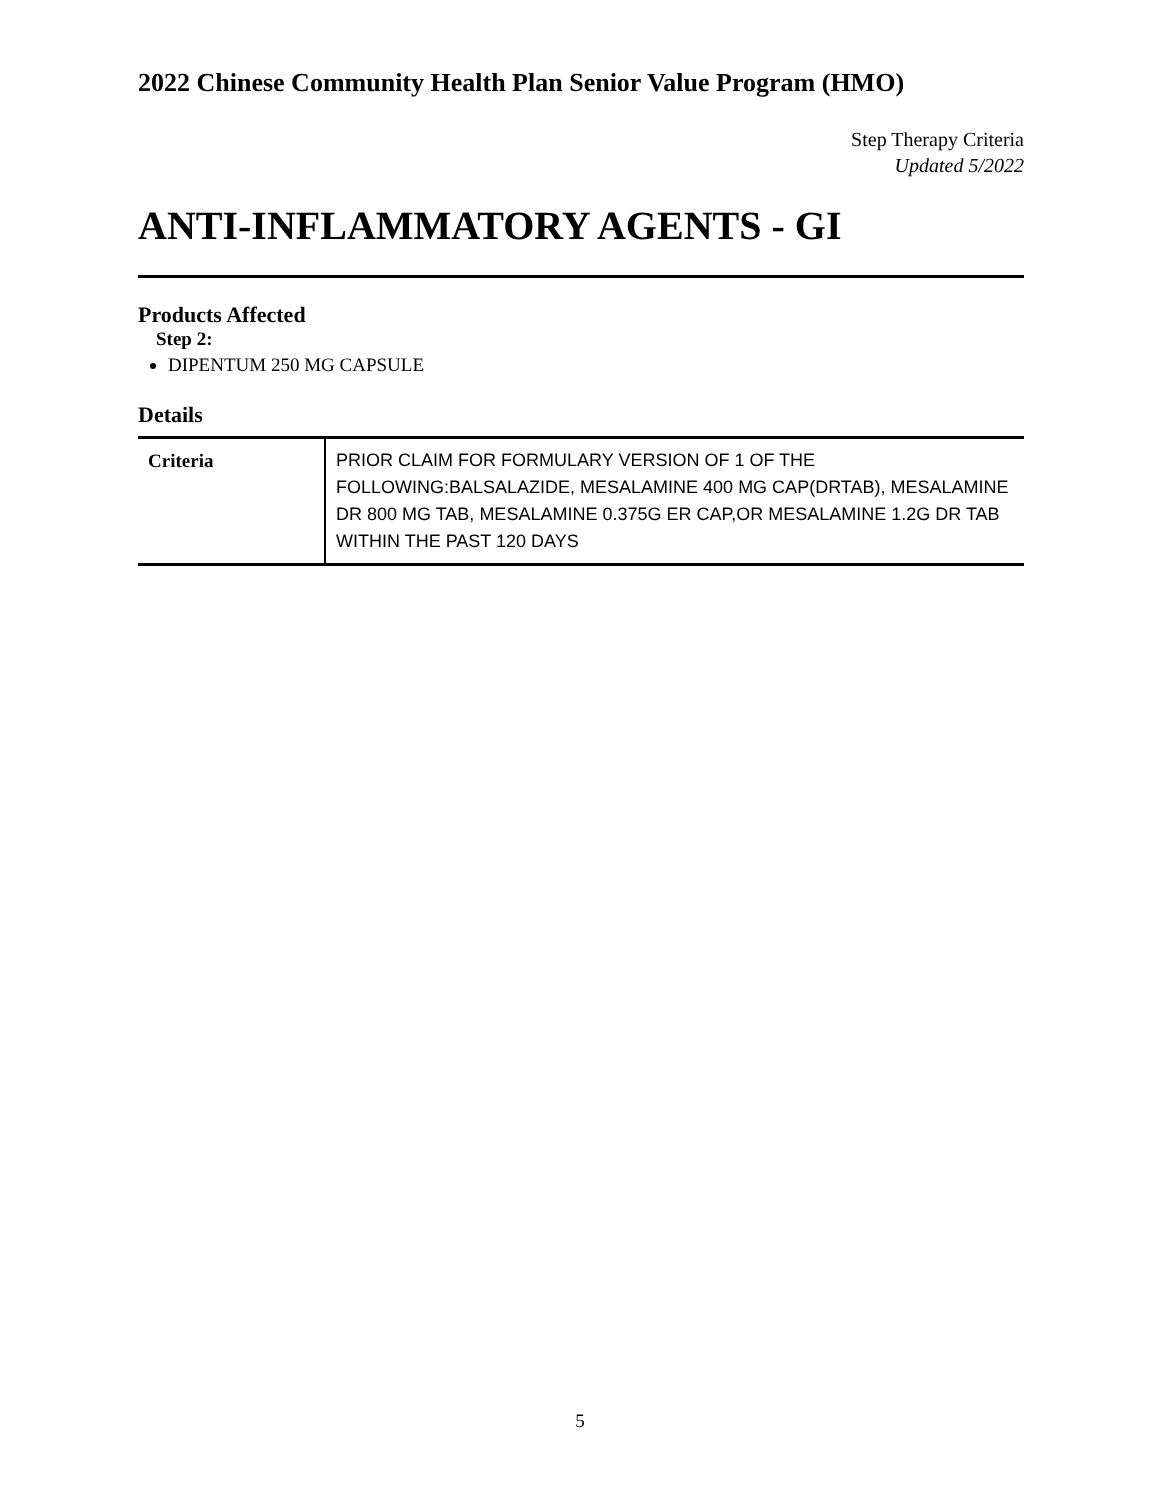2022 Chinese Community Health Plan Senior Value Program (HMO)
Step Therapy Criteria
Updated 5/2022
ANTI-INFLAMMATORY AGENTS - GI
Products Affected
Step 2:
DIPENTUM 250 MG CAPSULE
Details
| Criteria | PRIOR CLAIM FOR FORMULARY VERSION OF 1 OF THE FOLLOWING:BALSALAZIDE, MESALAMINE 400 MG CAP(DRTAB), MESALAMINE DR 800 MG TAB, MESALAMINE 0.375G ER CAP,OR MESALAMINE 1.2G DR TAB WITHIN THE PAST 120 DAYS |
5